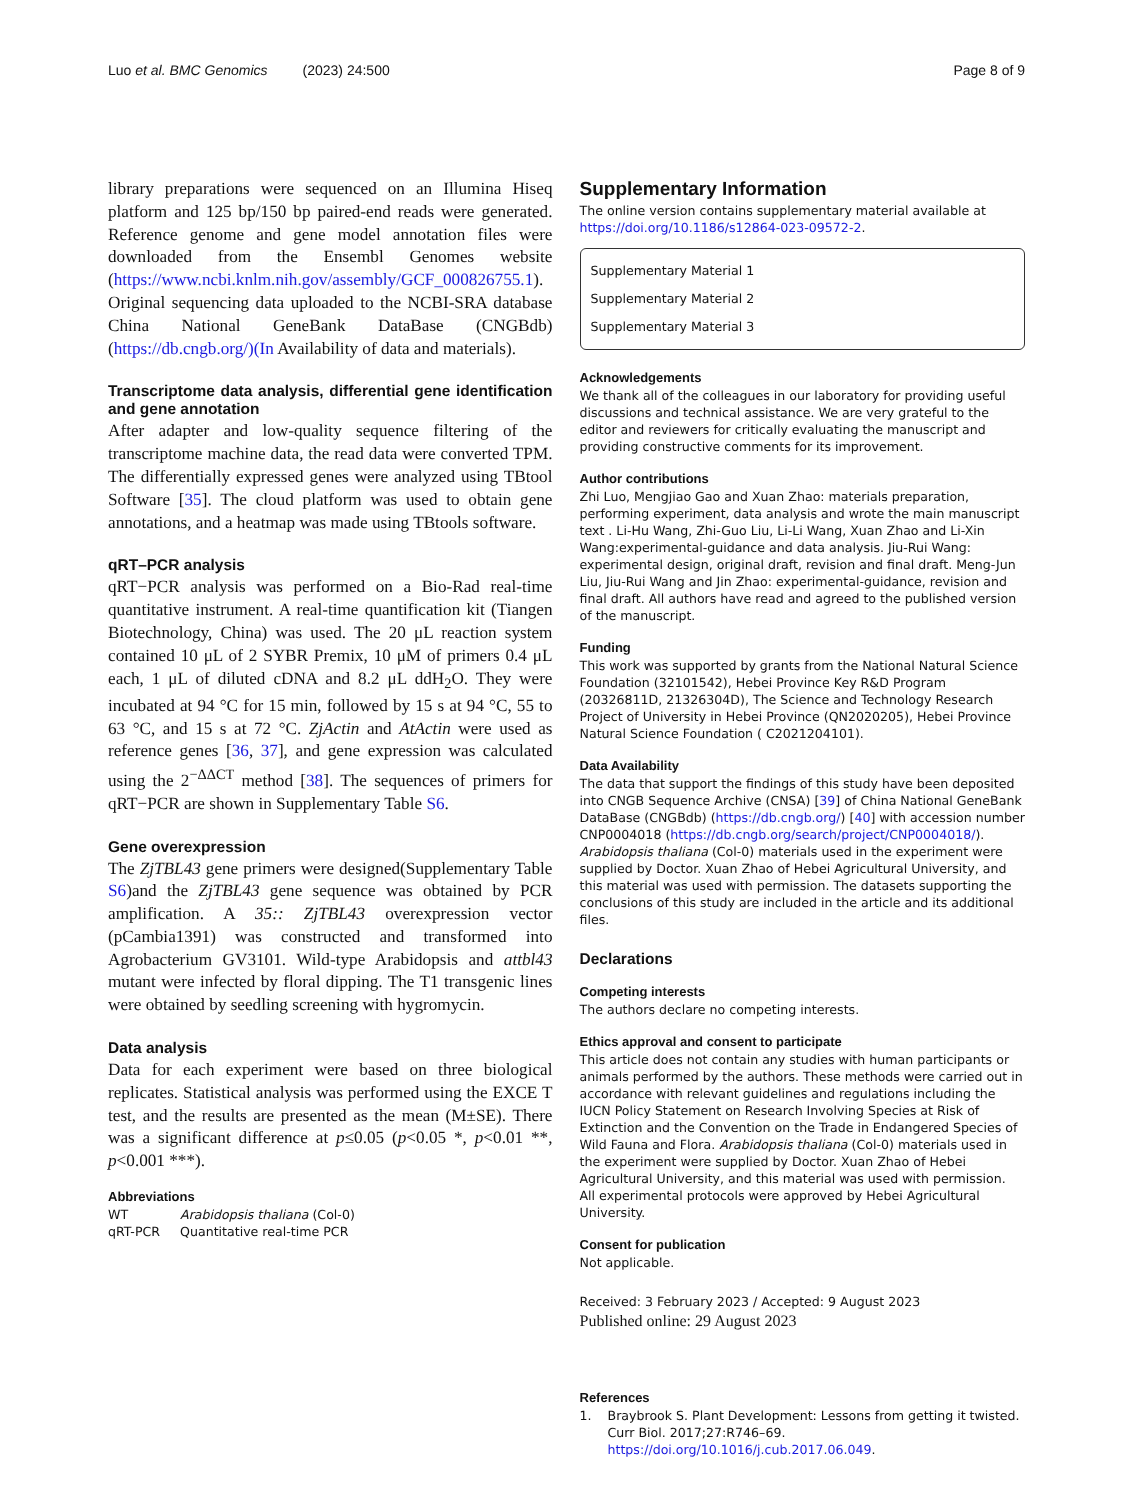Luo et al. BMC Genomics (2023) 24:500 Page 8 of 9
library preparations were sequenced on an Illumina Hiseq platform and 125 bp/150 bp paired-end reads were generated. Reference genome and gene model annotation files were downloaded from the Ensembl Genomes website (https://www.ncbi.knlm.nih.gov/assembly/GCF_000826755.1). Original sequencing data uploaded to the NCBI-SRA database China National GeneBank DataBase (CNGBdb) (https://db.cngb.org/)(In Availability of data and materials).
Transcriptome data analysis, differential gene identification and gene annotation
After adapter and low-quality sequence filtering of the transcriptome machine data, the read data were converted TPM. The differentially expressed genes were analyzed using TBtool Software [35]. The cloud platform was used to obtain gene annotations, and a heatmap was made using TBtools software.
qRT–PCR analysis
qRT−PCR analysis was performed on a Bio-Rad real-time quantitative instrument. A real-time quantification kit (Tiangen Biotechnology, China) was used. The 20 μL reaction system contained 10 μL of 2 SYBR Premix, 10 μM of primers 0.4 μL each, 1 μL of diluted cDNA and 8.2 μL ddH<sub>2</sub>O. They were incubated at 94 °C for 15 min, followed by 15 s at 94 °C, 55 to 63 °C, and 15 s at 72 °C. ZjActin and AtActin were used as reference genes [36, 37], and gene expression was calculated using the 2<sup>−ΔΔCT</sup> method [38]. The sequences of primers for qRT−PCR are shown in Supplementary Table S6.
Gene overexpression
The ZjTBL43 gene primers were designed(Supplementary Table S6)and the ZjTBL43 gene sequence was obtained by PCR amplification. A 35:: ZjTBL43 overexpression vector (pCambia1391) was constructed and transformed into Agrobacterium GV3101. Wild-type Arabidopsis and attbl43 mutant were infected by floral dipping. The T1 transgenic lines were obtained by seedling screening with hygromycin.
Data analysis
Data for each experiment were based on three biological replicates. Statistical analysis was performed using the EXCE T test, and the results are presented as the mean (M±SE). There was a significant difference at p≤0.05 (p<0.05 *, p<0.01 **, p<0.001 ***).
Abbreviations
| WT | Arabidopsis thaliana (Col-0) |
| qRT-PCR | Quantitative real-time PCR |
Supplementary Information
The online version contains supplementary material available at https://doi.org/10.1186/s12864-023-09572-2.
Supplementary Material 1
Supplementary Material 2
Supplementary Material 3
Acknowledgements
We thank all of the colleagues in our laboratory for providing useful discussions and technical assistance. We are very grateful to the editor and reviewers for critically evaluating the manuscript and providing constructive comments for its improvement.
Author contributions
Zhi Luo, Mengjiao Gao and Xuan Zhao: materials preparation, performing experiment, data analysis and wrote the main manuscript text . Li-Hu Wang, Zhi-Guo Liu, Li-Li Wang, Xuan Zhao and Li-Xin Wang:experimental-guidance and data analysis. Jiu-Rui Wang: experimental design, original draft, revision and final draft. Meng-Jun Liu, Jiu-Rui Wang and Jin Zhao: experimental-guidance, revision and final draft. All authors have read and agreed to the published version of the manuscript.
Funding
This work was supported by grants from the National Natural Science Foundation (32101542), Hebei Province Key R&D Program (20326811D, 21326304D), The Science and Technology Research Project of University in Hebei Province (QN2020205), Hebei Province Natural Science Foundation ( C2021204101).
Data Availability
The data that support the findings of this study have been deposited into CNGB Sequence Archive (CNSA) [39] of China National GeneBank DataBase (CNGBdb) (https://db.cngb.org/) [40] with accession number CNP0004018 (https://db.cngb.org/search/project/CNP0004018/). Arabidopsis thaliana (Col-0) materials used in the experiment were supplied by Doctor. Xuan Zhao of Hebei Agricultural University, and this material was used with permission. The datasets supporting the conclusions of this study are included in the article and its additional files.
Declarations
Competing interests
The authors declare no competing interests.
Ethics approval and consent to participate
This article does not contain any studies with human participants or animals performed by the authors. These methods were carried out in accordance with relevant guidelines and regulations including the IUCN Policy Statement on Research Involving Species at Risk of Extinction and the Convention on the Trade in Endangered Species of Wild Fauna and Flora. Arabidopsis thaliana (Col-0) materials used in the experiment were supplied by Doctor. Xuan Zhao of Hebei Agricultural University, and this material was used with permission. All experimental protocols were approved by Hebei Agricultural University.
Consent for publication
Not applicable.
Received: 3 February 2023 / Accepted: 9 August 2023
Published online: 29 August 2023
References
1. Braybrook S. Plant Development: Lessons from getting it twisted. Curr Biol. 2017;27:R746–69. https://doi.org/10.1016/j.cub.2017.06.049.